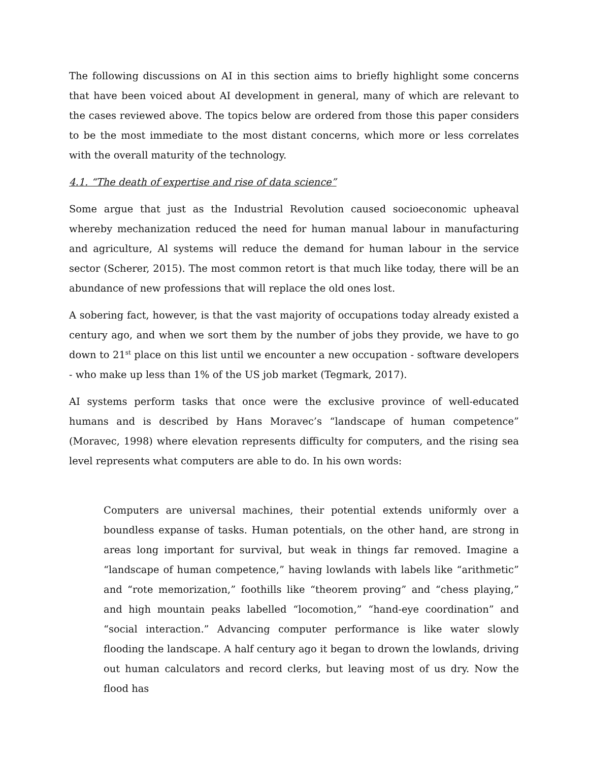The following discussions on AI in this section aims to briefly highlight some concerns that have been voiced about AI development in general, many of which are relevant to the cases reviewed above. The topics below are ordered from those this paper considers to be the most immediate to the most distant concerns, which more or less correlates with the overall maturity of the technology.
4.1. “The death of expertise and rise of data science”
Some argue that just as the Industrial Revolution caused socioeconomic upheaval whereby mechanization reduced the need for human manual labour in manufacturing and agriculture, Al systems will reduce the demand for human labour in the service sector (Scherer, 2015). The most common retort is that much like today, there will be an abundance of new professions that will replace the old ones lost.
A sobering fact, however, is that the vast majority of occupations today already existed a century ago, and when we sort them by the number of jobs they provide, we have to go down to 21<sup>st</sup> place on this list until we encounter a new occupation - software developers - who make up less than 1% of the US job market (Tegmark, 2017).
AI systems perform tasks that once were the exclusive province of well-educated humans and is described by Hans Moravec’s “landscape of human competence” (Moravec, 1998) where elevation represents difficulty for computers, and the rising sea level represents what computers are able to do. In his own words:
Computers are universal machines, their potential extends uniformly over a boundless expanse of tasks. Human potentials, on the other hand, are strong in areas long important for survival, but weak in things far removed. Imagine a “landscape of human competence,” having lowlands with labels like “arithmetic” and “rote memorization,” foothills like “theorem proving” and “chess playing,” and high mountain peaks labelled “locomotion,” “hand-eye coordination” and “social interaction.” Advancing computer performance is like water slowly flooding the landscape. A half century ago it began to drown the lowlands, driving out human calculators and record clerks, but leaving most of us dry. Now the flood has